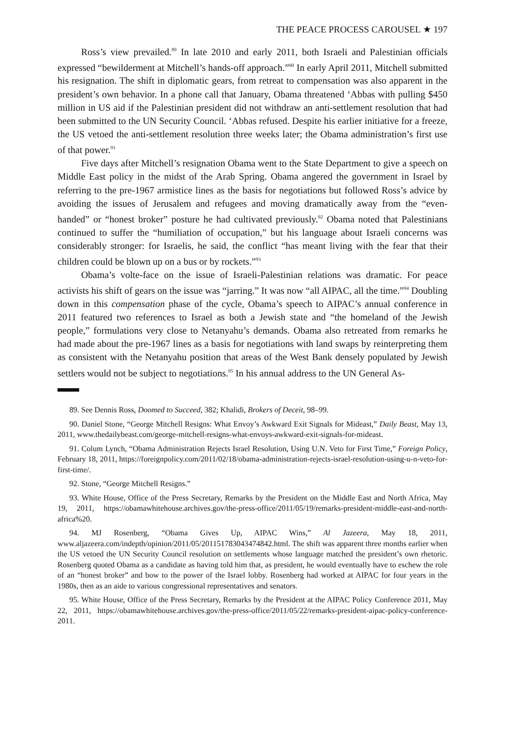THE PEACE PROCESS CAROUSEL ★ 197
Ross’s view prevailed.<sup>89</sup> In late 2010 and early 2011, both Israeli and Palestinian officials expressed “bewilderment at Mitchell’s hands-off approach.”<sup>90</sup> In early April 2011, Mitchell submitted his resignation. The shift in diplomatic gears, from retreat to compensation was also apparent in the president’s own behavior. In a phone call that January, Obama threatened ‘Abbas with pulling $450 million in US aid if the Palestinian president did not withdraw an anti-settlement resolution that had been submitted to the UN Security Council. ‘Abbas refused. Despite his earlier initiative for a freeze, the US vetoed the anti-settlement resolution three weeks later; the Obama administration’s first use of that power.<sup>91</sup>
Five days after Mitchell’s resignation Obama went to the State Department to give a speech on Middle East policy in the midst of the Arab Spring. Obama angered the government in Israel by referring to the pre-1967 armistice lines as the basis for negotiations but followed Ross’s advice by avoiding the issues of Jerusalem and refugees and moving dramatically away from the “even-handed” or “honest broker” posture he had cultivated previously.<sup>92</sup> Obama noted that Palestinians continued to suffer the “humiliation of occupation,” but his language about Israeli concerns was considerably stronger: for Israelis, he said, the conflict “has meant living with the fear that their children could be blown up on a bus or by rockets.”<sup>93</sup>
Obama’s volte-face on the issue of Israeli-Palestinian relations was dramatic. For peace activists his shift of gears on the issue was “jarring.” It was now “all AIPAC, all the time.”<sup>94</sup> Doubling down in this compensation phase of the cycle, Obama’s speech to AIPAC’s annual conference in 2011 featured two references to Israel as both a Jewish state and “the homeland of the Jewish people,” formulations very close to Netanyahu’s demands. Obama also retreated from remarks he had made about the pre-1967 lines as a basis for negotiations with land swaps by reinterpreting them as consistent with the Netanyahu position that areas of the West Bank densely populated by Jewish settlers would not be subject to negotiations.<sup>95</sup> In his annual address to the UN General As-
89. See Dennis Ross, Doomed to Succeed, 382; Khalidi, Brokers of Deceit, 98–99.
90. Daniel Stone, “George Mitchell Resigns: What Envoy’s Awkward Exit Signals for Mideast,” Daily Beast, May 13, 2011, www.thedailybeast.com/george-mitchell-resigns-what-envoys-awkward-exit-signals-for-mideast.
91. Colum Lynch, “Obama Administration Rejects Israel Resolution, Using U.N. Veto for First Time,” Foreign Policy, February 18, 2011, https://foreignpolicy.com/2011/02/18/obama-administration-rejects-israel-resolution-using-u-n-veto-for-first-time/.
92. Stone, “George Mitchell Resigns.”
93. White House, Office of the Press Secretary, Remarks by the President on the Middle East and North Africa, May 19, 2011, https://obamawhitehouse.archives.gov/the-press-office/2011/05/19/remarks-president-middle-east-and-north-africa%20.
94. MJ Rosenberg, “Obama Gives Up, AIPAC Wins,” Al Jazeera, May 18, 2011, www.aljazeera.com/indepth/opinion/2011/05/201151783043474842.html. The shift was apparent three months earlier when the US vetoed the UN Security Council resolution on settlements whose language matched the president’s own rhetoric. Rosenberg quoted Obama as a candidate as having told him that, as president, he would eventually have to eschew the role of an “honest broker” and bow to the power of the Israel lobby. Rosenberg had worked at AIPAC for four years in the 1980s, then as an aide to various congressional representatives and senators.
95. White House, Office of the Press Secretary, Remarks by the President at the AIPAC Policy Conference 2011, May 22, 2011, https://obamawhitehouse.archives.gov/the-press-office/2011/05/22/remarks-president-aipac-policy-conference-2011.